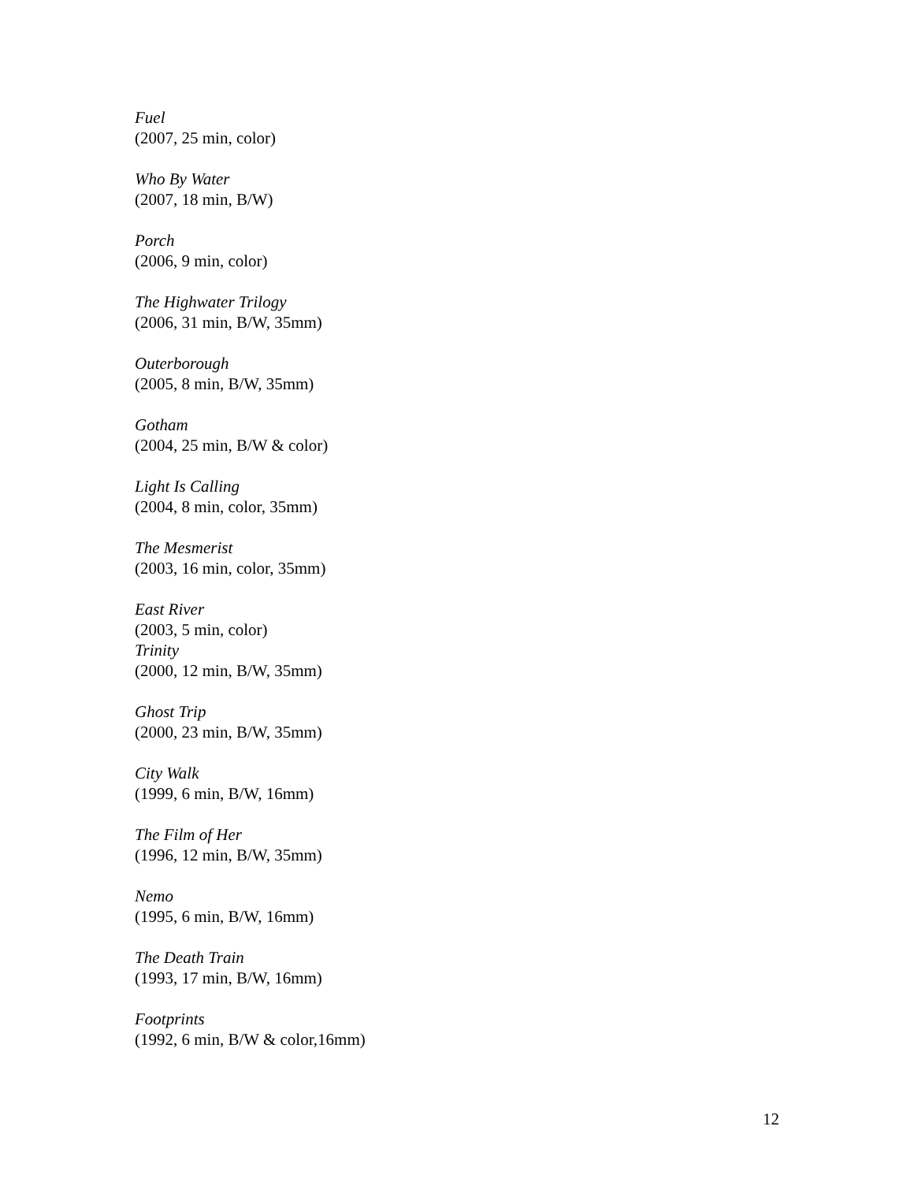Fuel
(2007, 25 min, color)
Who By Water
(2007, 18 min, B/W)
Porch
(2006, 9 min, color)
The Highwater Trilogy
(2006, 31 min, B/W, 35mm)
Outerborough
(2005, 8 min, B/W, 35mm)
Gotham
(2004, 25 min, B/W & color)
Light Is Calling
(2004, 8 min, color, 35mm)
The Mesmerist
(2003, 16 min, color, 35mm)
East River
(2003, 5 min, color)
Trinity
(2000, 12 min, B/W, 35mm)
Ghost Trip
(2000, 23 min, B/W, 35mm)
City Walk
(1999, 6 min, B/W, 16mm)
The Film of Her
(1996, 12 min, B/W, 35mm)
Nemo
(1995, 6 min, B/W, 16mm)
The Death Train
(1993, 17 min, B/W, 16mm)
Footprints
(1992, 6 min, B/W & color,16mm)
12